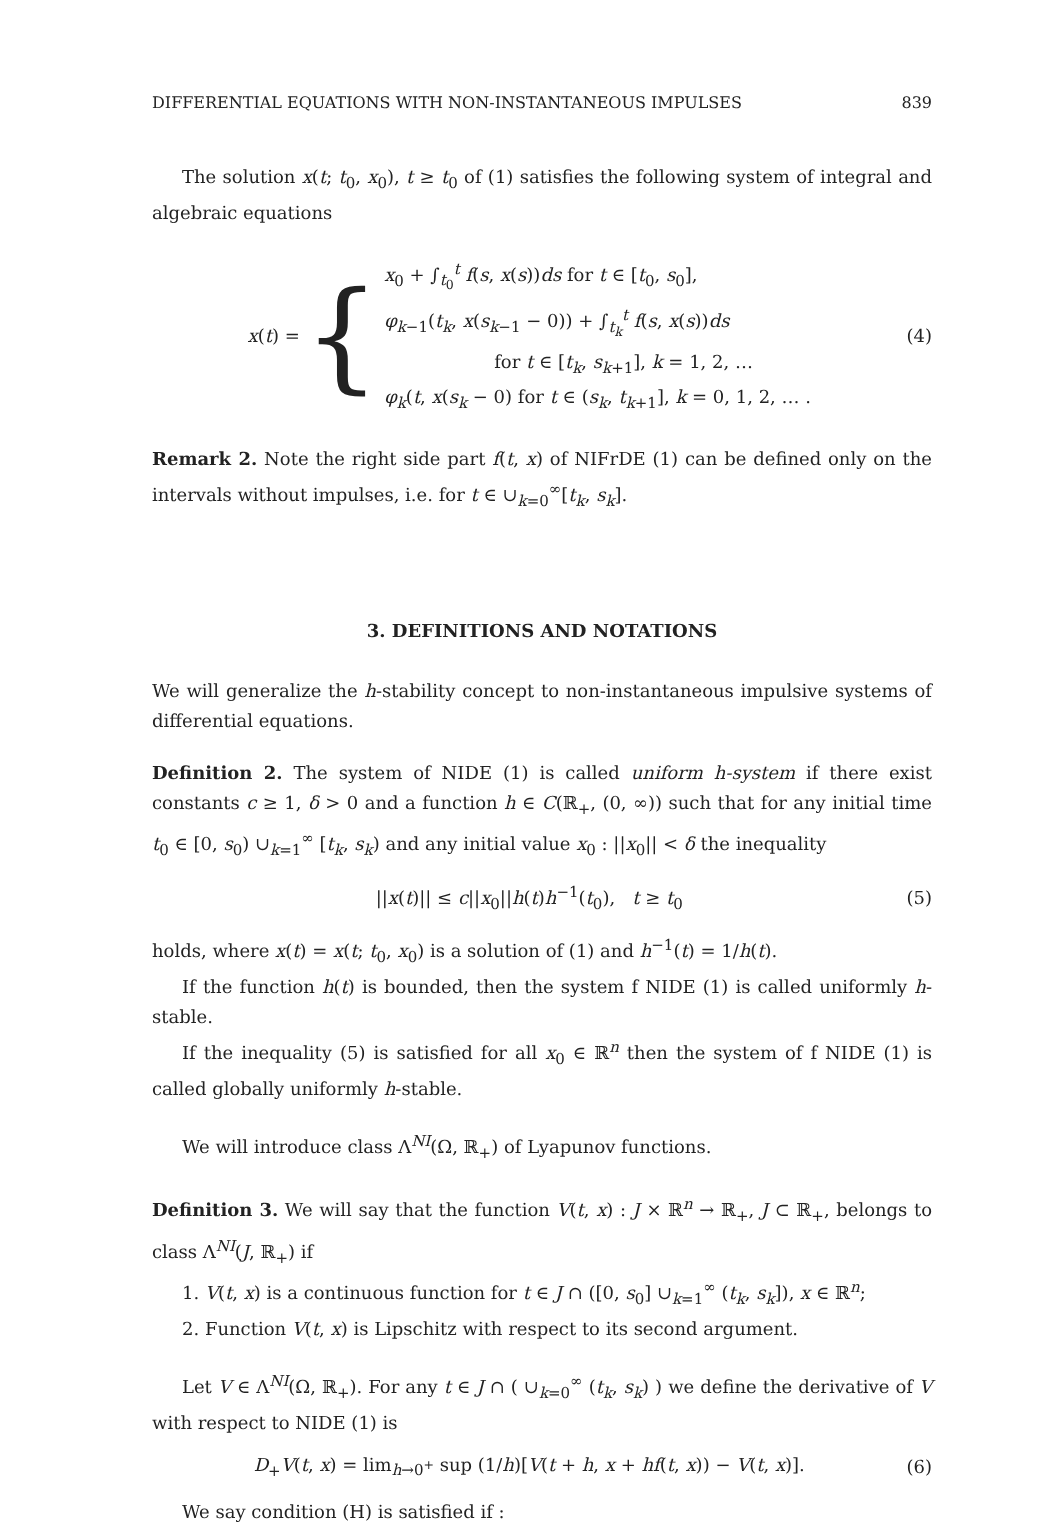DIFFERENTIAL EQUATIONS WITH NON-INSTANTANEOUS IMPULSES 839
The solution x(t; t<sub>0</sub>, x<sub>0</sub>), t ≥ t<sub>0</sub> of (1) satisfies the following system of integral and algebraic equations
x(t) = {
x<sub>0</sub> + ∫<sub>t<sub>0</sub></sub><sup>t</sup> f(s, x(s))ds for t ∈ [t<sub>0</sub>, s<sub>0</sub>],
φ<sub>k−1</sub>(t<sub>k</sub>, x(s<sub>k−1</sub> − 0)) + ∫<sub>t<sub>k</sub></sub><sup>t</sup> f(s, x(s))ds
for t ∈ [t<sub>k</sub>, s<sub>k+1</sub>], k = 1, 2, …
φ<sub>k</sub>(t, x(s<sub>k</sub> − 0) for t ∈ (s<sub>k</sub>, t<sub>k+1</sub>], k = 0, 1, 2, … .
(4)
Remark 2. Note the right side part f(t, x) of NIFrDE (1) can be defined only on the intervals without impulses, i.e. for t ∈ ∪<sub>k=0</sub><sup>∞</sup>[t<sub>k</sub>, s<sub>k</sub>].
3. DEFINITIONS AND NOTATIONS
We will generalize the h-stability concept to non-instantaneous impulsive systems of differential equations.
Definition 2. The system of NIDE (1) is called uniform h-system if there exist constants c ≥ 1, δ > 0 and a function h ∈ C(ℝ<sub>+</sub>, (0, ∞)) such that for any initial time t<sub>0</sub> ∈ [0, s<sub>0</sub>) ∪<sub>k=1</sub><sup>∞</sup> [t<sub>k</sub>, s<sub>k</sub>) and any initial value x<sub>0</sub> : ||x<sub>0</sub>|| < δ the inequality
||x(t)|| ≤ c||x<sub>0</sub>||h(t)h<sup>−1</sup>(t<sub>0</sub>), t ≥ t<sub>0</sub> (5)
holds, where x(t) = x(t; t<sub>0</sub>, x<sub>0</sub>) is a solution of (1) and h<sup>−1</sup>(t) = 1/h(t).
If the function h(t) is bounded, then the system f NIDE (1) is called uniformly h-stable.
If the inequality (5) is satisfied for all x<sub>0</sub> ∈ ℝ<sup>n</sup> then the system of f NIDE (1) is called globally uniformly h-stable.
We will introduce class Λ<sup>NI</sup>(Ω, ℝ<sub>+</sub>) of Lyapunov functions.
Definition 3. We will say that the function V(t, x) : J × ℝ<sup>n</sup> → ℝ<sub>+</sub>, J ⊂ ℝ<sub>+</sub>, belongs to class Λ<sup>NI</sup>(J, ℝ<sub>+</sub>) if
1. V(t, x) is a continuous function for t ∈ J ∩ ([0, s<sub>0</sub>] ∪<sub>k=1</sub><sup>∞</sup> (t<sub>k</sub>, s<sub>k</sub>]), x ∈ ℝ<sup>n</sup>;
2. Function V(t, x) is Lipschitz with respect to its second argument.
Let V ∈ Λ<sup>NI</sup>(Ω, ℝ<sub>+</sub>). For any t ∈ J ∩ ( ∪<sub>k=0</sub><sup>∞</sup> (t<sub>k</sub>, s<sub>k</sub>) ) we define the derivative of V with respect to NIDE (1) is
D<sub>+</sub>V(t, x) = lim<sub>h→0<sup>+</sup></sub> sup (1/h)[V(t + h, x + hf(t, x)) − V(t, x)]. (6)
We say condition (H) is satisfied if :